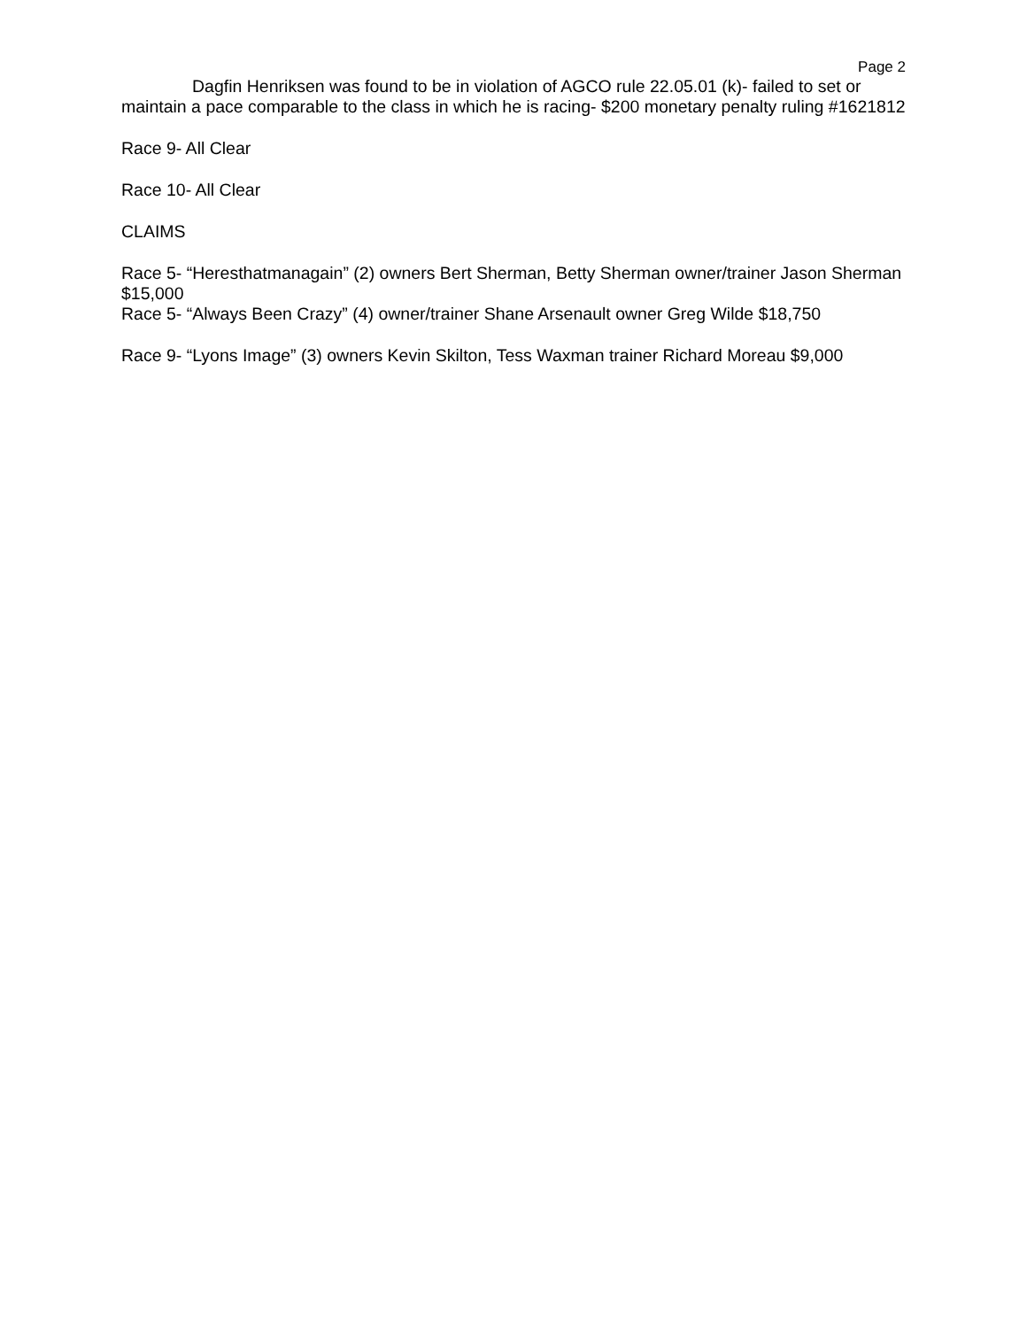Page 2
Dagfin Henriksen was found to be in violation of AGCO rule 22.05.01 (k)- failed to set or maintain a pace comparable to the class in which he is racing- $200 monetary penalty ruling #1621812
Race 9- All Clear
Race 10- All Clear
CLAIMS
Race 5- “Heresthatmanagain” (2) owners Bert Sherman, Betty Sherman owner/trainer Jason Sherman $15,000
Race 5- “Always Been Crazy” (4) owner/trainer Shane Arsenault owner Greg Wilde $18,750
Race 9- “Lyons Image” (3) owners Kevin Skilton, Tess Waxman trainer Richard Moreau $9,000